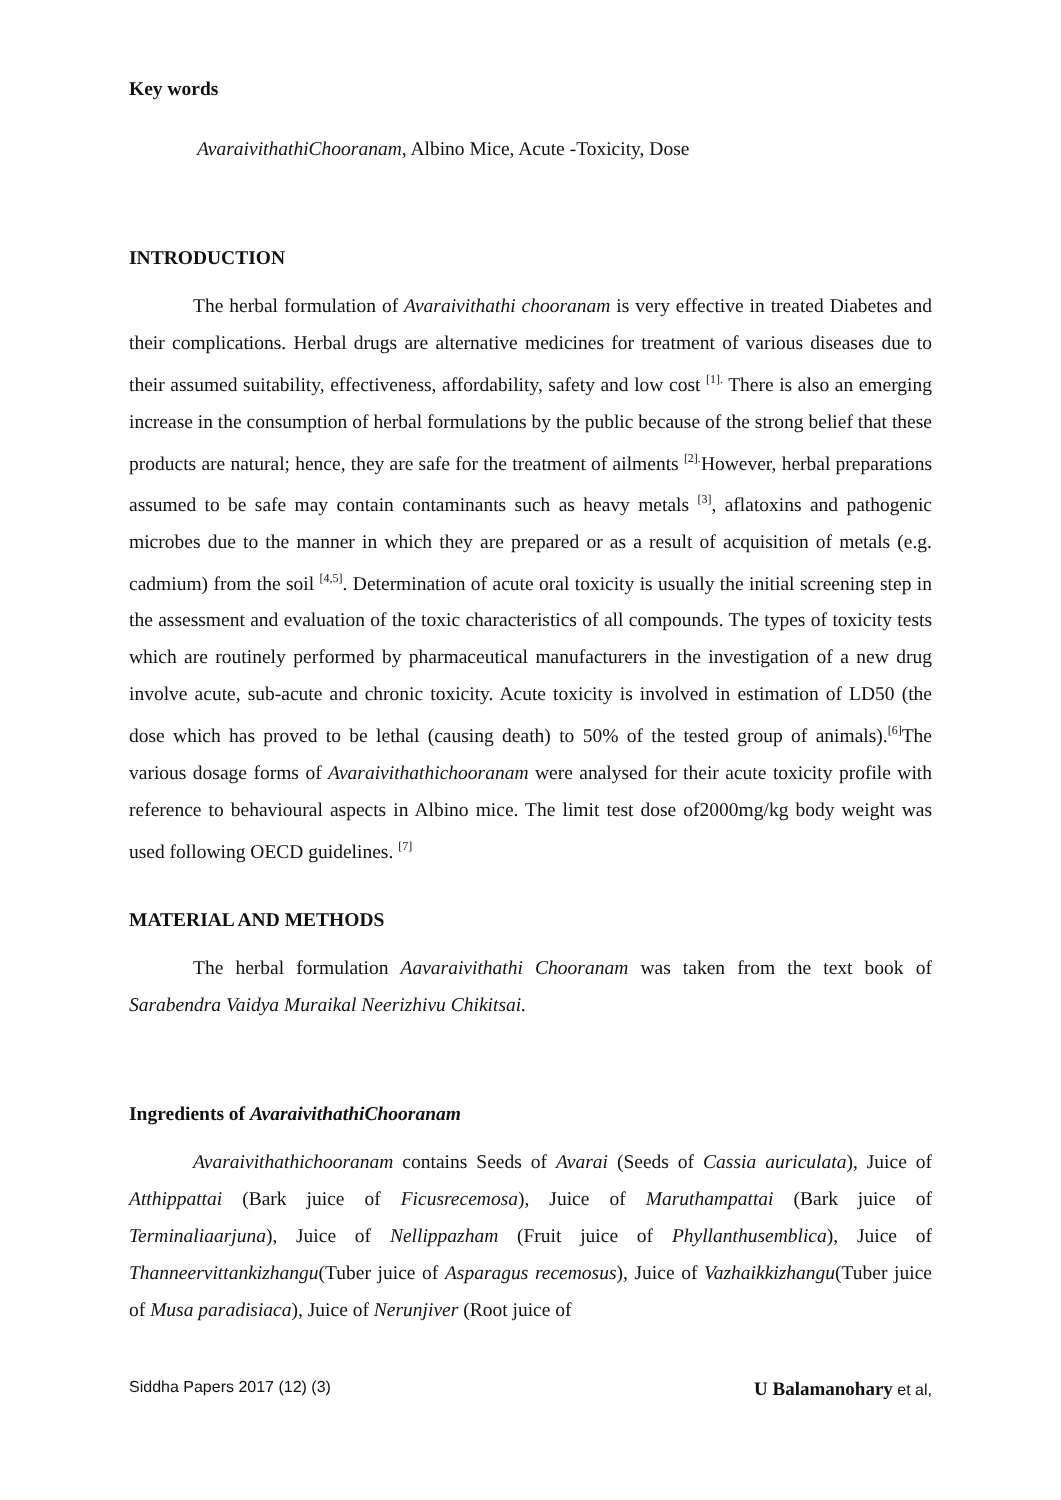Key words
AvaraivithathiChooranam, Albino Mice, Acute -Toxicity, Dose
INTRODUCTION
The herbal formulation of Avaraivithathi chooranam is very effective in treated Diabetes and their complications. Herbal drugs are alternative medicines for treatment of various diseases due to their assumed suitability, effectiveness, affordability, safety and low cost <sup>[1].</sup> There is also an emerging increase in the consumption of herbal formulations by the public because of the strong belief that these products are natural; hence, they are safe for the treatment of ailments <sup>[2].</sup>However, herbal preparations assumed to be safe may contain contaminants such as heavy metals <sup>[3]</sup>, aflatoxins and pathogenic microbes due to the manner in which they are prepared or as a result of acquisition of metals (e.g. cadmium) from the soil <sup>[4,5]</sup>. Determination of acute oral toxicity is usually the initial screening step in the assessment and evaluation of the toxic characteristics of all compounds. The types of toxicity tests which are routinely performed by pharmaceutical manufacturers in the investigation of a new drug involve acute, sub-acute and chronic toxicity. Acute toxicity is involved in estimation of LD50 (the dose which has proved to be lethal (causing death) to 50% of the tested group of animals).<sup>[6]</sup>The various dosage forms of Avaraivithathichooranam were analysed for their acute toxicity profile with reference to behavioural aspects in Albino mice. The limit test dose of2000mg/kg body weight was used following OECD guidelines. <sup>[7]</sup>
MATERIAL AND METHODS
The herbal formulation Aavaraivithathi Chooranam was taken from the text book of Sarabendra Vaidya Muraikal Neerizhivu Chikitsai.
Ingredients of AvaraivithathiChooranam
Avaraivithathichooranam contains Seeds of Avarai (Seeds of Cassia auriculata), Juice of Atthippattai (Bark juice of Ficusrecemosa), Juice of Maruthampattai (Bark juice of Terminaliaarjuna), Juice of Nellippazham (Fruit juice of Phyllanthusemblica), Juice of Thanneervittankizhangu(Tuber juice of Asparagus recemosus), Juice of Vazhaikkizhangu(Tuber juice of Musa paradisiaca), Juice of Nerunjiver (Root juice of
Siddha Papers 2017 (12) (3) U Balamanohary et al,